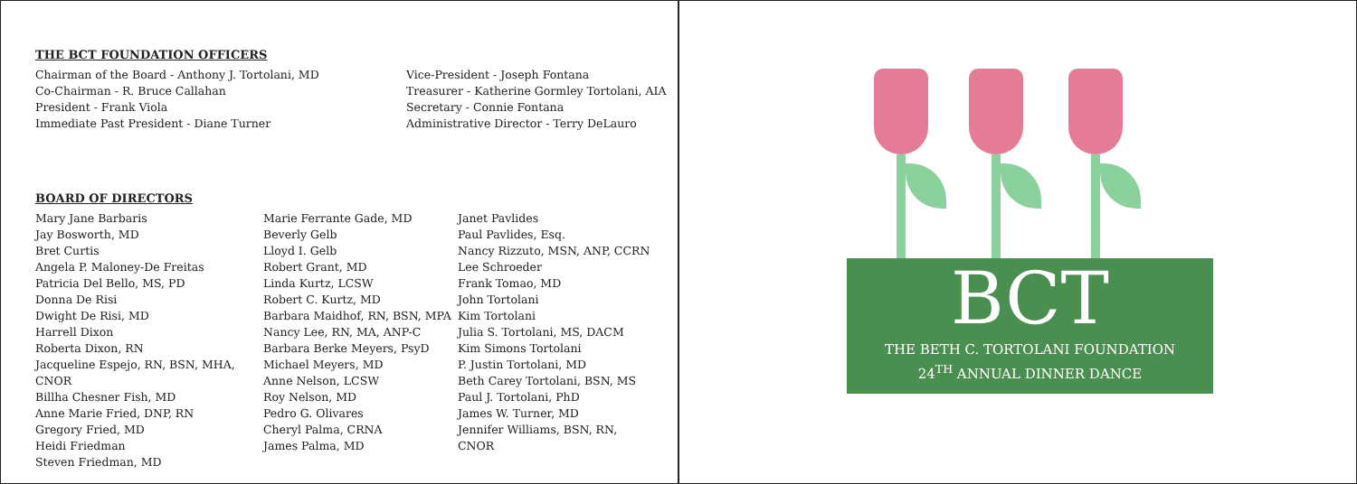THE BCT FOUNDATION OFFICERS
Chairman of the Board - Anthony J. Tortolani, MD
Co-Chairman - R. Bruce Callahan
President - Frank Viola
Immediate Past President - Diane Turner
Vice-President - Joseph Fontana
Treasurer - Katherine Gormley Tortolani, AIA
Secretary - Connie Fontana
Administrative Director - Terry DeLauro
BOARD OF DIRECTORS
Mary Jane Barbaris
Jay Bosworth, MD
Bret Curtis
Angela P. Maloney-De Freitas
Patricia Del Bello, MS, PD
Donna De Risi
Dwight De Risi, MD
Harrell Dixon
Roberta Dixon, RN
Jacqueline Espejo, RN, BSN, MHA, CNOR
Billha Chesner Fish, MD
Anne Marie Fried, DNP, RN
Gregory Fried, MD
Heidi Friedman
Steven Friedman, MD
Marie Ferrante Gade, MD
Beverly Gelb
Lloyd I. Gelb
Robert Grant, MD
Linda Kurtz, LCSW
Robert C. Kurtz, MD
Barbara Maidhof, RN, BSN, MPA
Nancy Lee, RN, MA, ANP-C
Barbara Berke Meyers, PsyD
Michael Meyers, MD
Anne Nelson, LCSW
Roy Nelson, MD
Pedro G. Olivares
Cheryl Palma, CRNA
James Palma, MD
Janet Pavlides
Paul Pavlides, Esq.
Nancy Rizzuto, MSN, ANP, CCRN
Lee Schroeder
Frank Tomao, MD
John Tortolani
Kim Tortolani
Julia S. Tortolani, MS, DACM
Kim Simons Tortolani
P. Justin Tortolani, MD
Beth Carey Tortolani, BSN, MS
Paul J. Tortolani, PhD
James W. Turner, MD
Jennifer Williams, BSN, RN, CNOR
BCT
THE BETH C. TORTOLANI FOUNDATION
24<sup>TH</sup> ANNUAL DINNER DANCE